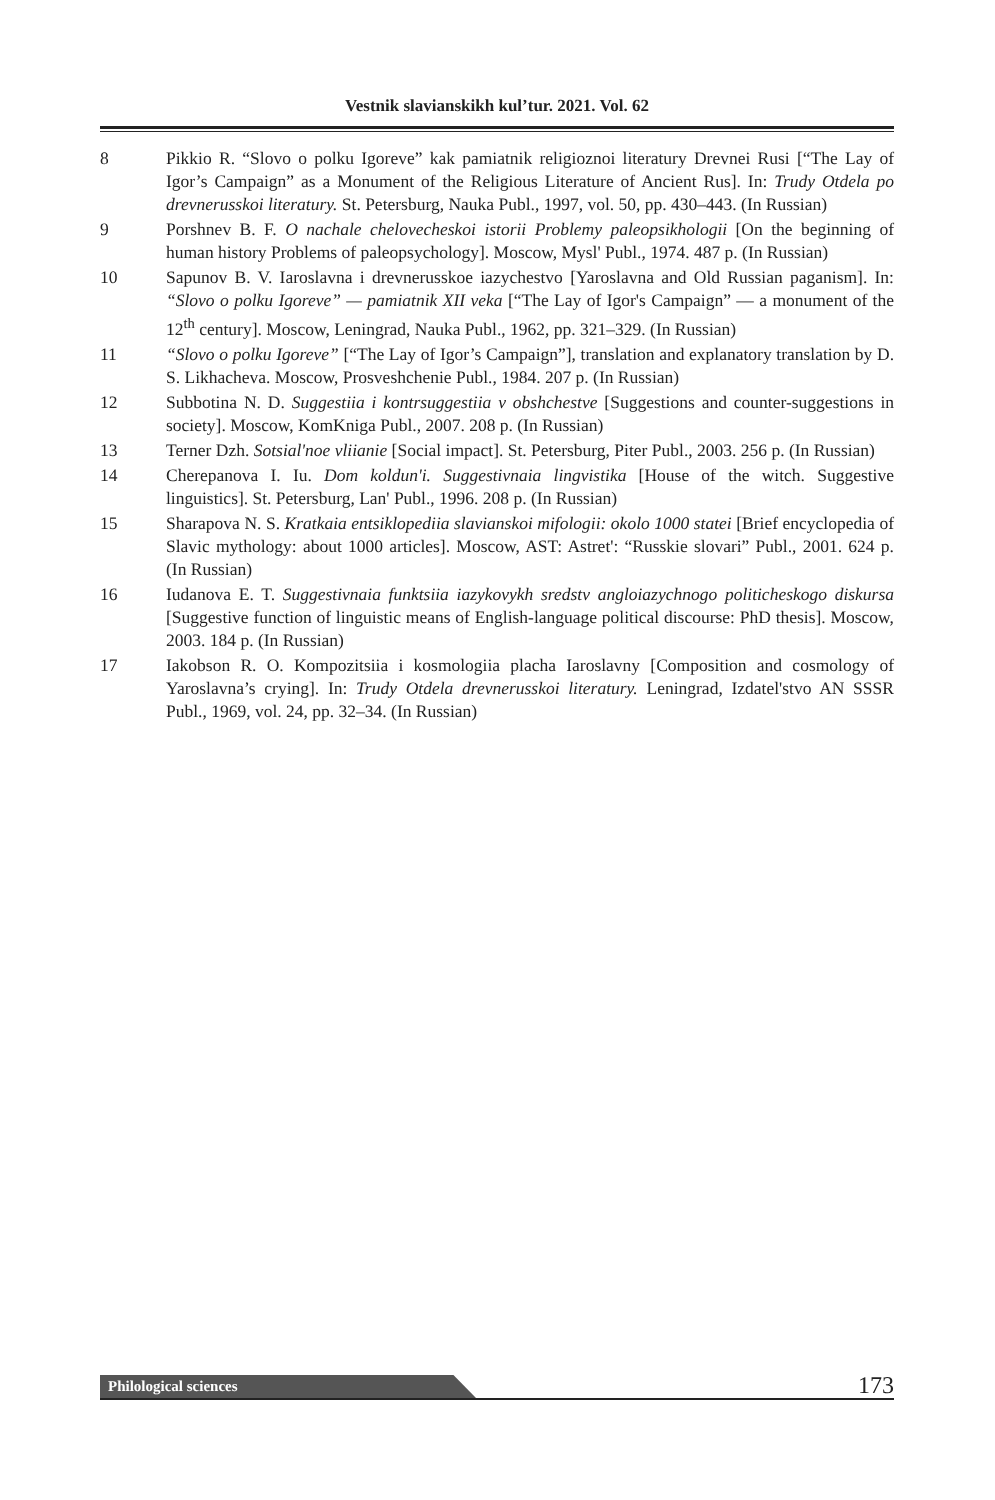Vestnik slavianskikh kul’tur. 2021. Vol. 62
8 Pikkio R. “Slovo o polku Igoreve” kak pamiatnik religioznoi literatury Drevnei Rusi [“The Lay of Igor’s Campaign” as a Monument of the Religious Literature of Ancient Rus]. In: Trudy Otdela po drevnerusskoi literatury. St. Petersburg, Nauka Publ., 1997, vol. 50, pp. 430–443. (In Russian)
9 Porshnev B. F. O nachale chelovecheskoi istorii Problemy paleopsikhologii [On the beginning of human history Problems of paleopsychology]. Moscow, Mysl' Publ., 1974. 487 p. (In Russian)
10 Sapunov B. V. Iaroslavna i drevnerusskoe iazychestvo [Yaroslavna and Old Russian paganism]. In: “Slovo o polku Igoreve” — pamiatnik XII veka [“The Lay of Igor's Campaign” — a monument of the 12<sup>th</sup> century]. Moscow, Leningrad, Nauka Publ., 1962, pp. 321–329. (In Russian)
11 “Slovo o polku Igoreve” [“The Lay of Igor’s Campaign”], translation and explanatory translation by D. S. Likhacheva. Moscow, Prosveshchenie Publ., 1984. 207 p. (In Russian)
12 Subbotina N. D. Suggestiia i kontrsuggestiia v obshchestve [Suggestions and counter-suggestions in society]. Moscow, KomKniga Publ., 2007. 208 p. (In Russian)
13 Terner Dzh. Sotsial'noe vliianie [Social impact]. St. Petersburg, Piter Publ., 2003. 256 p. (In Russian)
14 Cherepanova I. Iu. Dom koldun'i. Suggestivnaia lingvistika [House of the witch. Suggestive linguistics]. St. Petersburg, Lan' Publ., 1996. 208 p. (In Russian)
15 Sharapova N. S. Kratkaia entsiklopediia slavianskoi mifologii: okolo 1000 statei [Brief encyclopedia of Slavic mythology: about 1000 articles]. Moscow, AST: Astret': “Russkie slovari” Publ., 2001. 624 p. (In Russian)
16 Iudanova E. T. Suggestivnaia funktsiia iazykovykh sredstv angloiazychnogo politicheskogo diskursa [Suggestive function of linguistic means of English-language political discourse: PhD thesis]. Moscow, 2003. 184 p. (In Russian)
17 Iakobson R. O. Kompozitsiia i kosmologiia placha Iaroslavny [Composition and cosmology of Yaroslavna’s crying]. In: Trudy Otdela drevnerusskoi literatury. Leningrad, Izdatel'stvo AN SSSR Publ., 1969, vol. 24, pp. 32–34. (In Russian)
Philological sciences
173